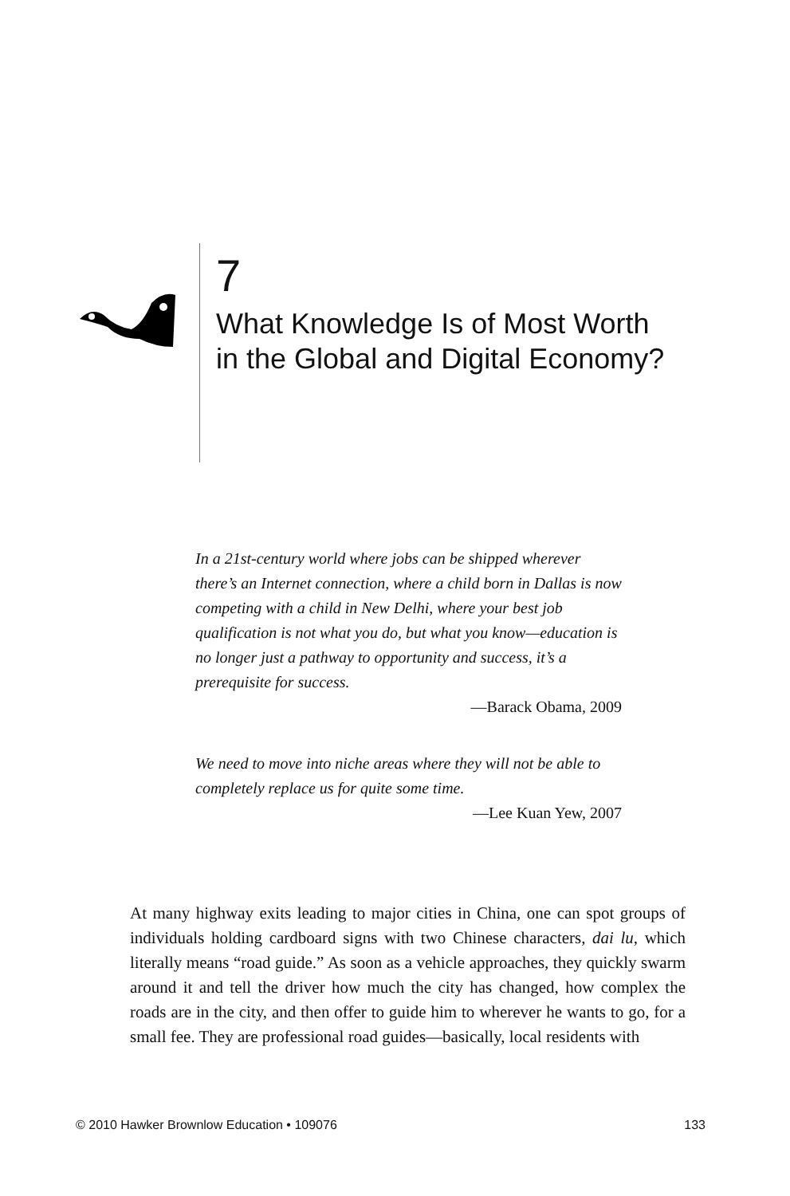7
What Knowledge Is of Most Worth
in the Global and Digital Economy?
In a 21st-century world where jobs can be shipped wherever there’s an Internet connection, where a child born in Dallas is now competing with a child in New Delhi, where your best job qualification is not what you do, but what you know—education is no longer just a pathway to opportunity and success, it’s a prerequisite for success.
—Barack Obama, 2009
We need to move into niche areas where they will not be able to completely replace us for quite some time.
—Lee Kuan Yew, 2007
At many highway exits leading to major cities in China, one can spot groups of individuals holding cardboard signs with two Chinese characters, dai lu, which literally means “road guide.” As soon as a vehicle approaches, they quickly swarm around it and tell the driver how much the city has changed, how complex the roads are in the city, and then offer to guide him to wherever he wants to go, for a small fee. They are professional road guides—basically, local residents with
© 2010 Hawker Brownlow Education • 109076 133